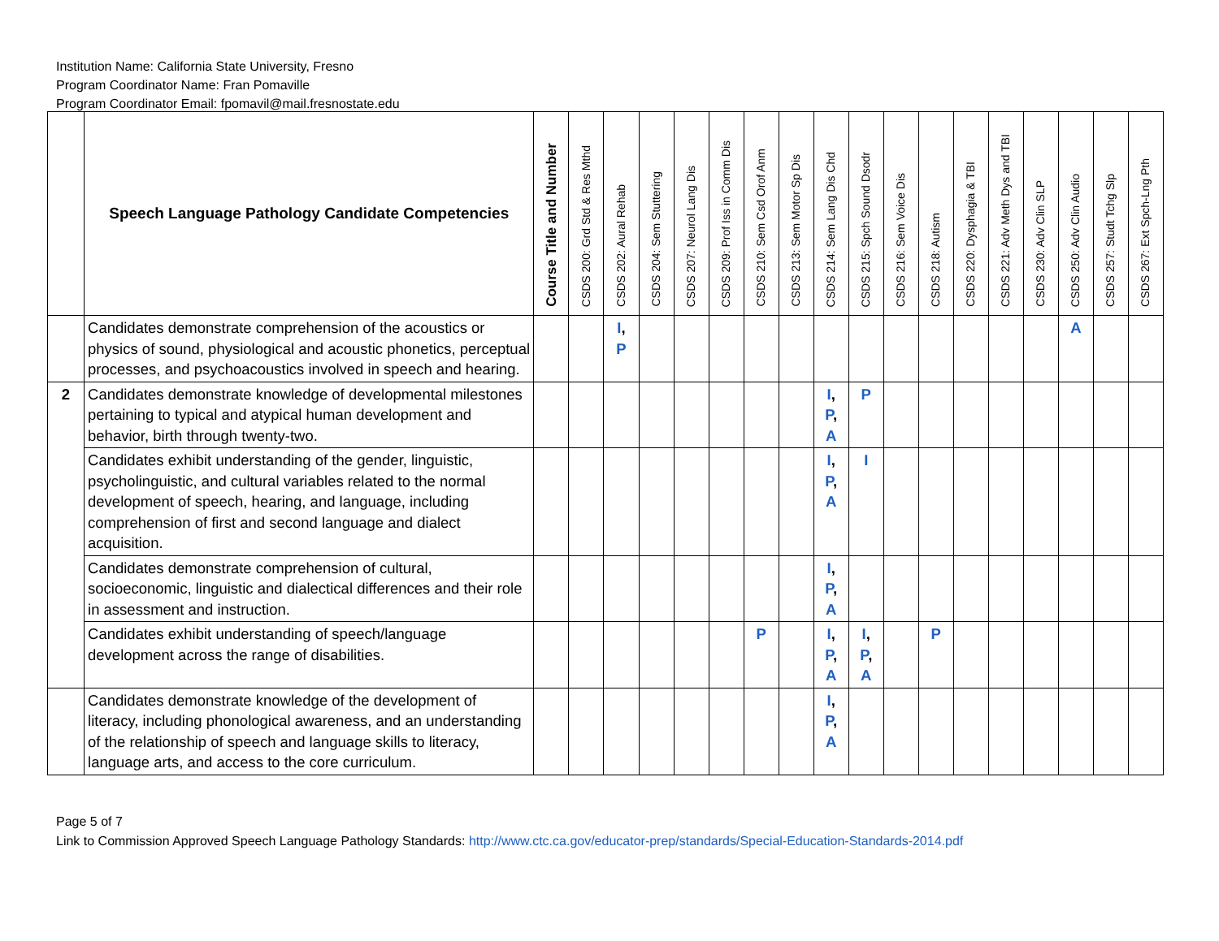Institution Name: California State University, Fresno
Program Coordinator Name: Fran Pomaville
Program Coordinator Email: fpomavil@mail.fresnostate.edu
| | Speech Language Pathology Candidate Competencies | Course Title and Number | CSDS 200: Grd Std & Res Mthd | CSDS 202: Aural Rehab | CSDS 204: Sem Stuttering | CSDS 207: Neurol Lang Dis | CSDS 209: Prof Iss in Comm Dis | CSDS 210: Sem Csd Orof Anm | CSDS 213: Sem Motor Sp Dis | CSDS 214: Sem Lang Dis Chd | CSDS 215: Spch Sound Dsodr | CSDS 216: Sem Voice Dis | CSDS 218: Autism | CSDS 220: Dysphagia & TBI | CSDS 221: Adv Meth Dys and TBI | CSDS 230: Adv Clin SLP | CSDS 250: Adv Clin Audio | CSDS 257: Studt Tchg Slp | CSDS 267: Ext Spch-Lng Pth |
| --- | --- | --- | --- | --- | --- | --- | --- | --- | --- | --- | --- | --- | --- | --- | --- | --- | --- | --- | --- |
| | Candidates demonstrate comprehension of the acoustics or physics of sound, physiological and acoustic phonetics, perceptual processes, and psychoacoustics involved in speech and hearing. | | | I , P | | | | | | | | | | | | | A | | |
| 2 | Candidates demonstrate knowledge of developmental milestones pertaining to typical and atypical human development and behavior, birth through twenty-two. | | | | | | | | | I , P , A | P | | | | | | | | |
| | Candidates exhibit understanding of the gender, linguistic, psycholinguistic, and cultural variables related to the normal development of speech, hearing, and language, including comprehension of first and second language and dialect acquisition. | | | | | | | | | I , P , A | I | | | | | | | | |
| | Candidates demonstrate comprehension of cultural, socioeconomic, linguistic and dialectical differences and their role in assessment and instruction. | | | | | | | | | I , P , A | | | | | | | | | |
| | Candidates exhibit understanding of speech/language development across the range of disabilities. | | | | | | | P | | I , P , A | I , P , A | | P | | | | | | |
| | Candidates demonstrate knowledge of the development of literacy, including phonological awareness, and an understanding of the relationship of speech and language skills to literacy, language arts, and access to the core curriculum. | | | | | | | | | I , P , A | | | | | | | | | |
Page 5 of 7
Link to Commission Approved Speech Language Pathology Standards: http://www.ctc.ca.gov/educator-prep/standards/Special-Education-Standards-2014.pdf